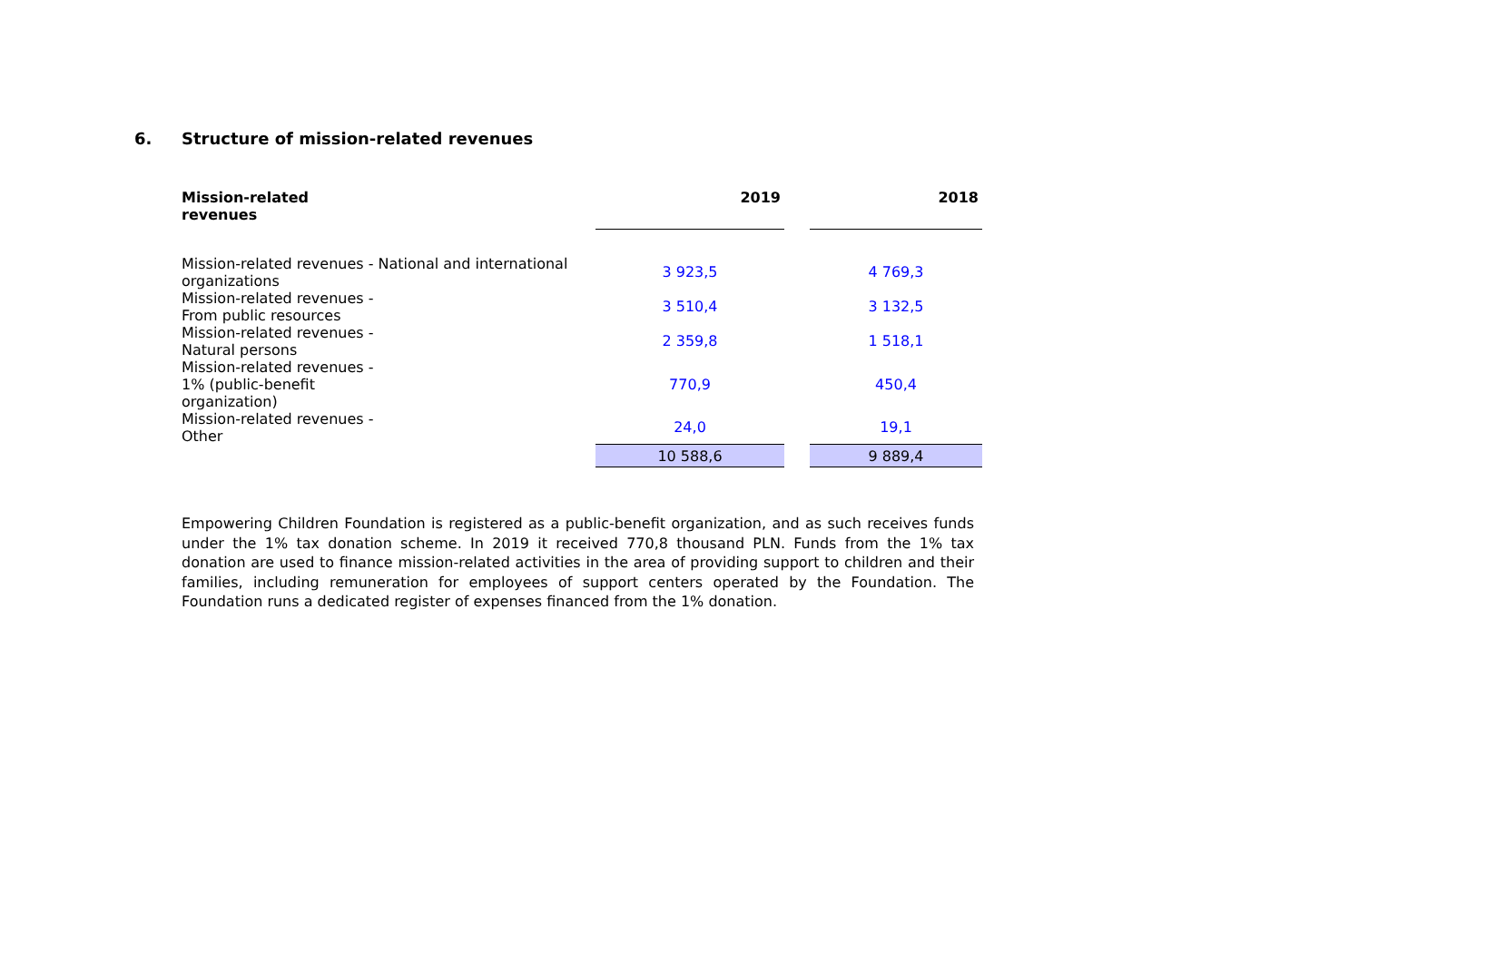6. Structure of mission-related revenues
| Mission-related revenues | 2019 | | 2018 |
| --- | --- | --- | --- |
| Mission-related revenues - National and international organizations | 3 923,5 | | 4 769,3 |
| Mission-related revenues - From public resources | 3 510,4 | | 3 132,5 |
| Mission-related revenues - Natural persons | 2 359,8 | | 1 518,1 |
| Mission-related revenues - 1% (public-benefit organization) | 770,9 | | 450,4 |
| Mission-related revenues - Other | 24,0 | | 19,1 |
| | 10 588,6 | | 9 889,4 |
Empowering Children Foundation is registered as a public-benefit organization, and as such receives funds under the 1% tax donation scheme. In 2019 it received 770,8 thousand PLN. Funds from the 1% tax donation are used to finance mission-related activities in the area of providing support to children and their families, including remuneration for employees of support centers operated by the Foundation. The Foundation runs a dedicated register of expenses financed from the 1% donation.